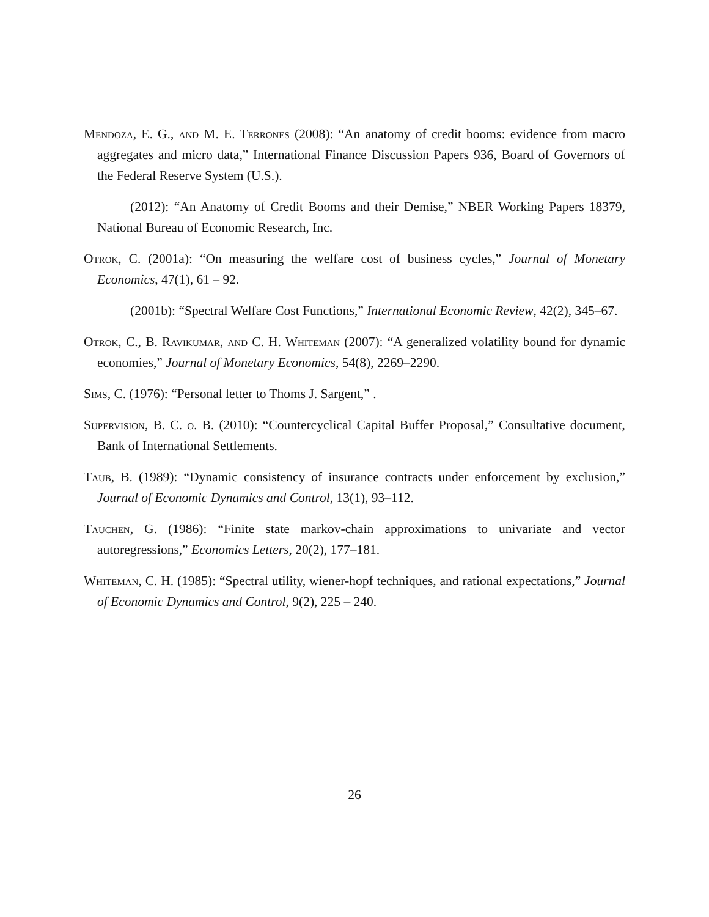Mendoza, E. G., and M. E. Terrones (2008): “An anatomy of credit booms: evidence from macro aggregates and micro data,” International Finance Discussion Papers 936, Board of Governors of the Federal Reserve System (U.S.).
(2012): “An Anatomy of Credit Booms and their Demise,” NBER Working Papers 18379, National Bureau of Economic Research, Inc.
Otrok, C. (2001a): “On measuring the welfare cost of business cycles,” Journal of Monetary Economics, 47(1), 61 – 92.
(2001b): “Spectral Welfare Cost Functions,” International Economic Review, 42(2), 345–67.
Otrok, C., B. Ravikumar, and C. H. Whiteman (2007): “A generalized volatility bound for dynamic economies,” Journal of Monetary Economics, 54(8), 2269–2290.
Sims, C. (1976): “Personal letter to Thoms J. Sargent,” .
Supervision, B. C. o. B. (2010): “Countercyclical Capital Buffer Proposal,” Consultative document, Bank of International Settlements.
Taub, B. (1989): “Dynamic consistency of insurance contracts under enforcement by exclusion,” Journal of Economic Dynamics and Control, 13(1), 93–112.
Tauchen, G. (1986): “Finite state markov-chain approximations to univariate and vector autoregressions,” Economics Letters, 20(2), 177–181.
Whiteman, C. H. (1985): “Spectral utility, wiener-hopf techniques, and rational expectations,” Journal of Economic Dynamics and Control, 9(2), 225 – 240.
26